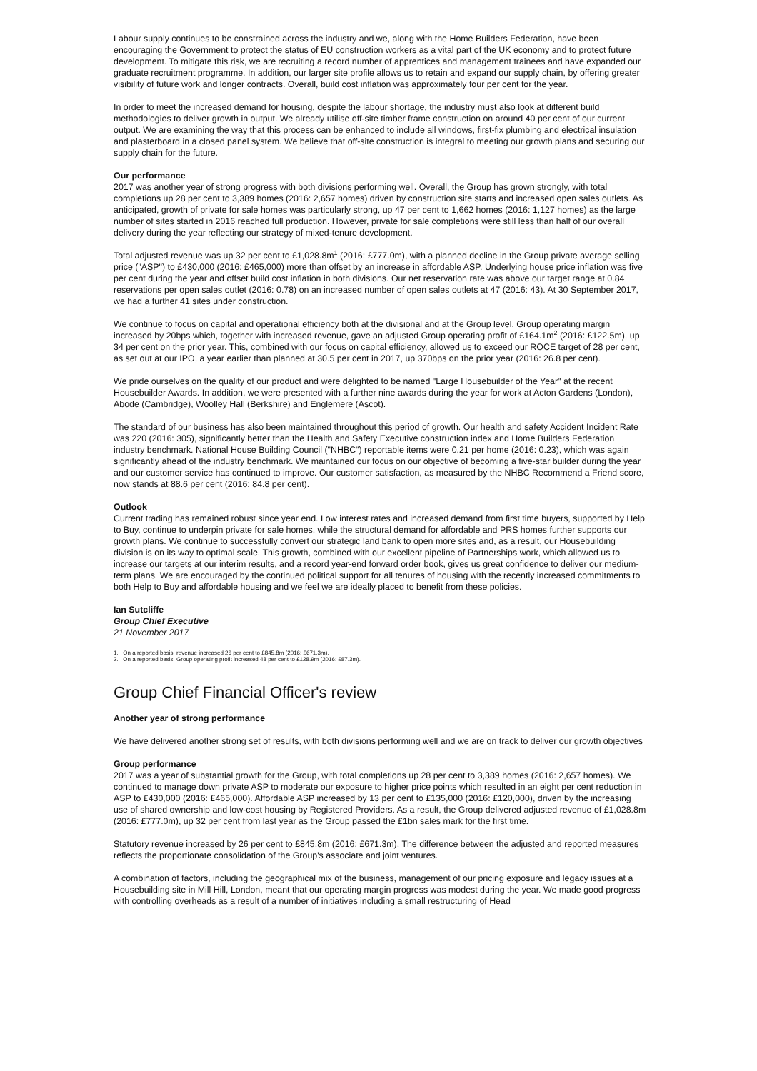Labour supply continues to be constrained across the industry and we, along with the Home Builders Federation, have been encouraging the Government to protect the status of EU construction workers as a vital part of the UK economy and to protect future development. To mitigate this risk, we are recruiting a record number of apprentices and management trainees and have expanded our graduate recruitment programme. In addition, our larger site profile allows us to retain and expand our supply chain, by offering greater visibility of future work and longer contracts. Overall, build cost inflation was approximately four per cent for the year.
In order to meet the increased demand for housing, despite the labour shortage, the industry must also look at different build methodologies to deliver growth in output. We already utilise off-site timber frame construction on around 40 per cent of our current output. We are examining the way that this process can be enhanced to include all windows, first-fix plumbing and electrical insulation and plasterboard in a closed panel system. We believe that off-site construction is integral to meeting our growth plans and securing our supply chain for the future.
Our performance
2017 was another year of strong progress with both divisions performing well. Overall, the Group has grown strongly, with total completions up 28 per cent to 3,389 homes (2016: 2,657 homes) driven by construction site starts and increased open sales outlets. As anticipated, growth of private for sale homes was particularly strong, up 47 per cent to 1,662 homes (2016: 1,127 homes) as the large number of sites started in 2016 reached full production. However, private for sale completions were still less than half of our overall delivery during the year reflecting our strategy of mixed-tenure development.
Total adjusted revenue was up 32 per cent to £1,028.8m<sup>1</sup> (2016: £777.0m), with a planned decline in the Group private average selling price ("ASP") to £430,000 (2016: £465,000) more than offset by an increase in affordable ASP. Underlying house price inflation was five per cent during the year and offset build cost inflation in both divisions. Our net reservation rate was above our target range at 0.84 reservations per open sales outlet (2016: 0.78) on an increased number of open sales outlets at 47 (2016: 43). At 30 September 2017, we had a further 41 sites under construction.
We continue to focus on capital and operational efficiency both at the divisional and at the Group level. Group operating margin increased by 20bps which, together with increased revenue, gave an adjusted Group operating profit of £164.1m<sup>2</sup> (2016: £122.5m), up 34 per cent on the prior year. This, combined with our focus on capital efficiency, allowed us to exceed our ROCE target of 28 per cent, as set out at our IPO, a year earlier than planned at 30.5 per cent in 2017, up 370bps on the prior year (2016: 26.8 per cent).
We pride ourselves on the quality of our product and were delighted to be named "Large Housebuilder of the Year" at the recent Housebuilder Awards. In addition, we were presented with a further nine awards during the year for work at Acton Gardens (London), Abode (Cambridge), Woolley Hall (Berkshire) and Englemere (Ascot).
The standard of our business has also been maintained throughout this period of growth. Our health and safety Accident Incident Rate was 220 (2016: 305), significantly better than the Health and Safety Executive construction index and Home Builders Federation industry benchmark. National House Building Council ("NHBC") reportable items were 0.21 per home (2016: 0.23), which was again significantly ahead of the industry benchmark. We maintained our focus on our objective of becoming a five-star builder during the year and our customer service has continued to improve. Our customer satisfaction, as measured by the NHBC Recommend a Friend score, now stands at 88.6 per cent (2016: 84.8 per cent).
Outlook
Current trading has remained robust since year end. Low interest rates and increased demand from first time buyers, supported by Help to Buy, continue to underpin private for sale homes, while the structural demand for affordable and PRS homes further supports our growth plans. We continue to successfully convert our strategic land bank to open more sites and, as a result, our Housebuilding division is on its way to optimal scale. This growth, combined with our excellent pipeline of Partnerships work, which allowed us to increase our targets at our interim results, and a record year-end forward order book, gives us great confidence to deliver our medium-term plans. We are encouraged by the continued political support for all tenures of housing with the recently increased commitments to both Help to Buy and affordable housing and we feel we are ideally placed to benefit from these policies.
Ian Sutcliffe
Group Chief Executive
21 November 2017
1. On a reported basis, revenue increased 26 per cent to £845.8m (2016: £671.3m).
2. On a reported basis, Group operating profit increased 48 per cent to £128.9m (2016: £87.3m).
Group Chief Financial Officer's review
Another year of strong performance
We have delivered another strong set of results, with both divisions performing well and we are on track to deliver our growth objectives
Group performance
2017 was a year of substantial growth for the Group, with total completions up 28 per cent to 3,389 homes (2016: 2,657 homes). We continued to manage down private ASP to moderate our exposure to higher price points which resulted in an eight per cent reduction in ASP to £430,000 (2016: £465,000). Affordable ASP increased by 13 per cent to £135,000 (2016: £120,000), driven by the increasing use of shared ownership and low-cost housing by Registered Providers. As a result, the Group delivered adjusted revenue of £1,028.8m (2016: £777.0m), up 32 per cent from last year as the Group passed the £1bn sales mark for the first time.
Statutory revenue increased by 26 per cent to £845.8m (2016: £671.3m). The difference between the adjusted and reported measures reflects the proportionate consolidation of the Group's associate and joint ventures.
A combination of factors, including the geographical mix of the business, management of our pricing exposure and legacy issues at a Housebuilding site in Mill Hill, London, meant that our operating margin progress was modest during the year. We made good progress with controlling overheads as a result of a number of initiatives including a small restructuring of Head